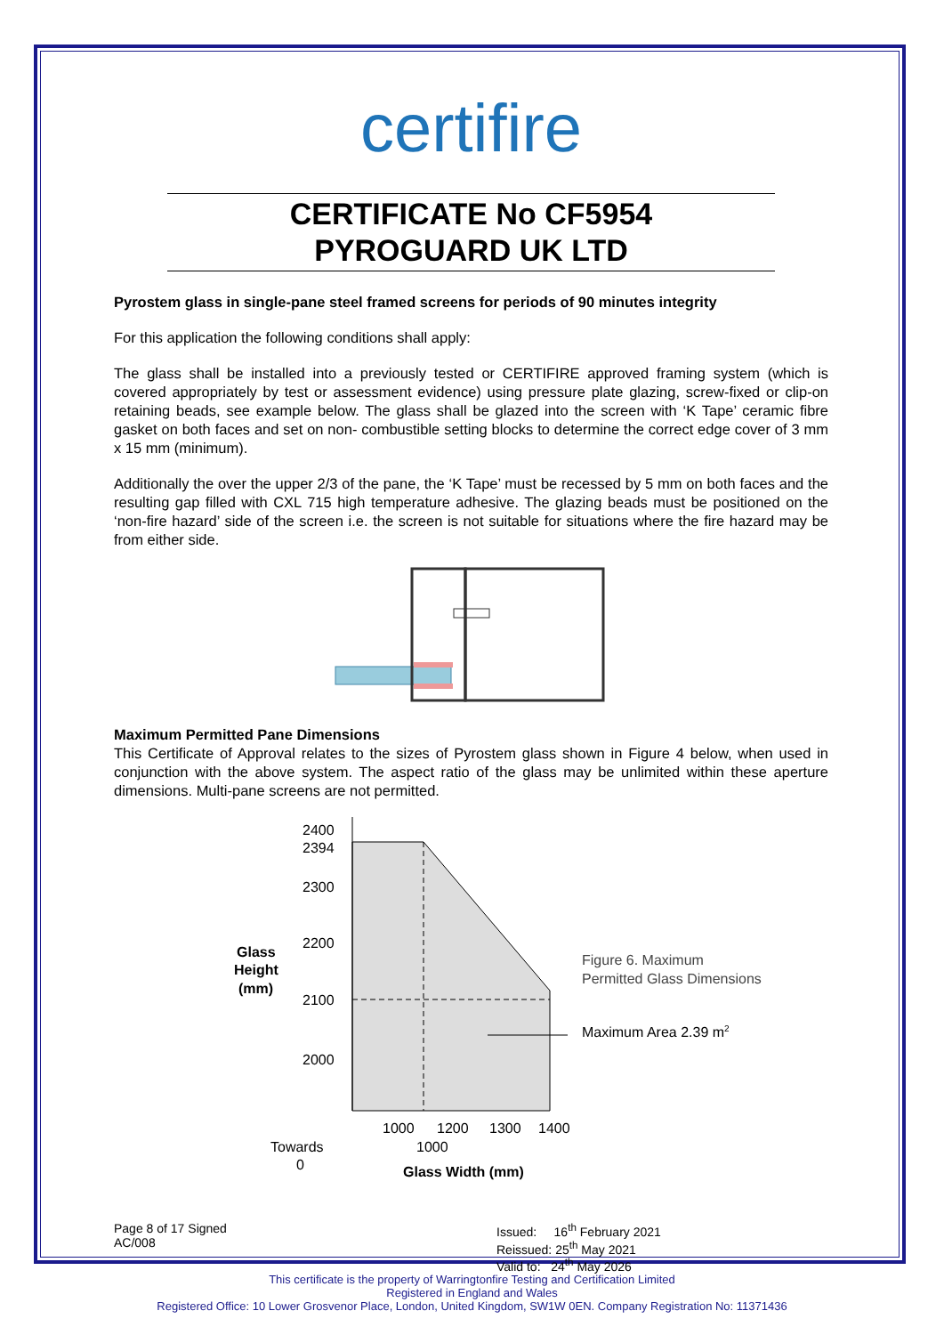certifire
CERTIFICATE No CF5954
PYROGUARD UK LTD
Pyrostem glass in single-pane steel framed screens for periods of 90 minutes integrity
For this application the following conditions shall apply:
The glass shall be installed into a previously tested or CERTIFIRE approved framing system (which is covered appropriately by test or assessment evidence) using pressure plate glazing, screw-fixed or clip-on retaining beads, see example below. The glass shall be glazed into the screen with ‘K Tape’ ceramic fibre gasket on both faces and set on non- combustible setting blocks to determine the correct edge cover of 3 mm x 15 mm (minimum).
Additionally the over the upper 2/3 of the pane, the ‘K Tape’ must be recessed by 5 mm on both faces and the resulting gap filled with CXL 715 high temperature adhesive. The glazing beads must be positioned on the ‘non-fire hazard’ side of the screen i.e. the screen is not suitable for situations where the fire hazard may be from either side.
Maximum Permitted Pane Dimensions
This Certificate of Approval relates to the sizes of Pyrostem glass shown in Figure 4 below, when used in conjunction with the above system. The aspect ratio of the glass may be unlimited within these aperture dimensions. Multi-pane screens are not permitted.
2400
2394
2300
2200
2100
2000
Glass
Height
(mm)
1000
1200
1300
1400
1000
Towards
0
Glass Width (mm)
Figure 6. Maximum
Permitted Glass Dimensions
Maximum Area 2.39 m2
Page 8 of 17 Signed
AC/008
Issued: 16<sup>th</sup> February 2021
Reissued: 25<sup>th</sup> May 2021
Valid to: 24<sup>th</sup> May 2026
This certificate is the property of Warringtonfire Testing and Certification Limited
Registered in England and Wales
Registered Office: 10 Lower Grosvenor Place, London, United Kingdom, SW1W 0EN. Company Registration No: 11371436